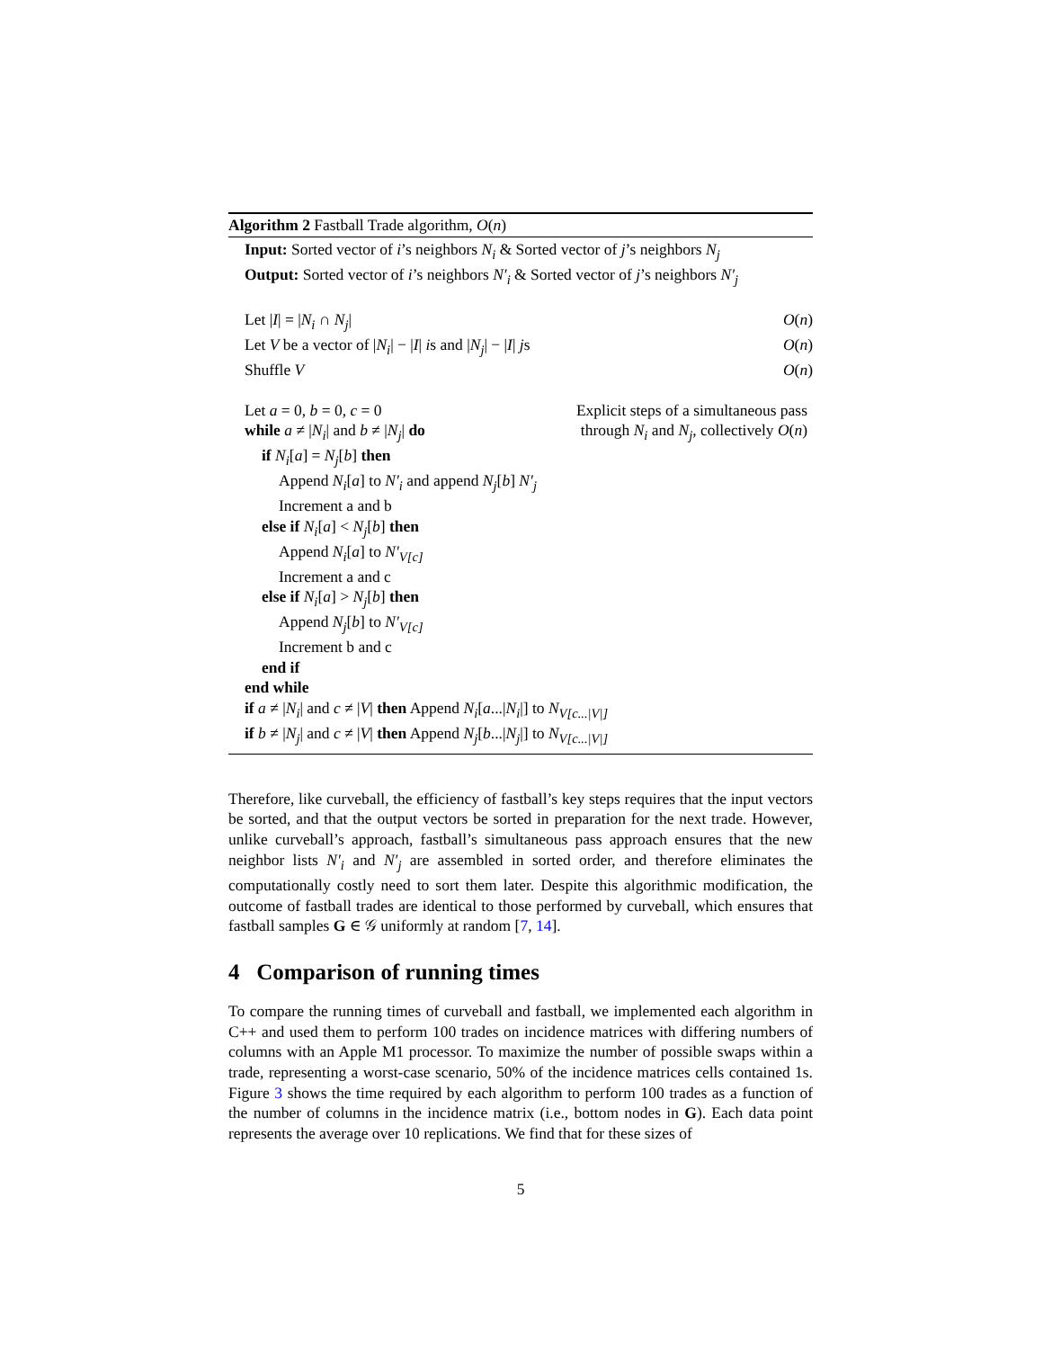Algorithm 2 Fastball Trade algorithm, O(n)
Input: Sorted vector of i’s neighbors N<sub>i</sub> & Sorted vector of j’s neighbors N<sub>j</sub>
Output: Sorted vector of i’s neighbors N′<sub>i</sub> & Sorted vector of j’s neighbors N′<sub>j</sub>
Let |I| = |N<sub>i</sub> ∩ N<sub>j</sub>| O(n)
Let V be a vector of |N<sub>i</sub>| − |I| is and |N<sub>j</sub>| − |I| js O(n)
Shuffle V O(n)
Let a = 0, b = 0, c = 0
while a ≠ |N<sub>i</sub>| and b ≠ |N<sub>j</sub>| do
if N<sub>i</sub>[a] = N<sub>j</sub>[b] then
Explicit steps of a simultaneous pass through N<sub>i</sub> and N<sub>j</sub>, collectively O(n)
Append N<sub>i</sub>[a] to N′<sub>i</sub> and append N<sub>j</sub>[b] N′<sub>j</sub>
Increment a and b
else if N<sub>i</sub>[a] < N<sub>j</sub>[b] then
Append N<sub>i</sub>[a] to N′<sub>V[c]</sub>
Increment a and c
else if N<sub>i</sub>[a] > N<sub>j</sub>[b] then
Append N<sub>j</sub>[b] to N′<sub>V[c]</sub>
Increment b and c
end if
end while
if a ≠ |N<sub>i</sub>| and c ≠ |V| then Append N<sub>i</sub>[a...|N<sub>i</sub>|] to N<sub>V[c...|V|]</sub>
if b ≠ |N<sub>j</sub>| and c ≠ |V| then Append N<sub>j</sub>[b...|N<sub>j</sub>|] to N<sub>V[c...|V|]</sub>
Therefore, like curveball, the efficiency of fastball’s key steps requires that the input vectors be sorted, and that the output vectors be sorted in preparation for the next trade. However, unlike curveball’s approach, fastball’s simultaneous pass approach ensures that the new neighbor lists N′<sub>i</sub> and N′<sub>j</sub> are assembled in sorted order, and therefore eliminates the computationally costly need to sort them later. Despite this algorithmic modification, the outcome of fastball trades are identical to those performed by curveball, which ensures that fastball samples G ∈ 𝒢 uniformly at random [7, 14].
4 Comparison of running times
To compare the running times of curveball and fastball, we implemented each algorithm in C++ and used them to perform 100 trades on incidence matrices with differing numbers of columns with an Apple M1 processor. To maximize the number of possible swaps within a trade, representing a worst-case scenario, 50% of the incidence matrices cells contained 1s. Figure 3 shows the time required by each algorithm to perform 100 trades as a function of the number of columns in the incidence matrix (i.e., bottom nodes in G). Each data point represents the average over 10 replications. We find that for these sizes of
5